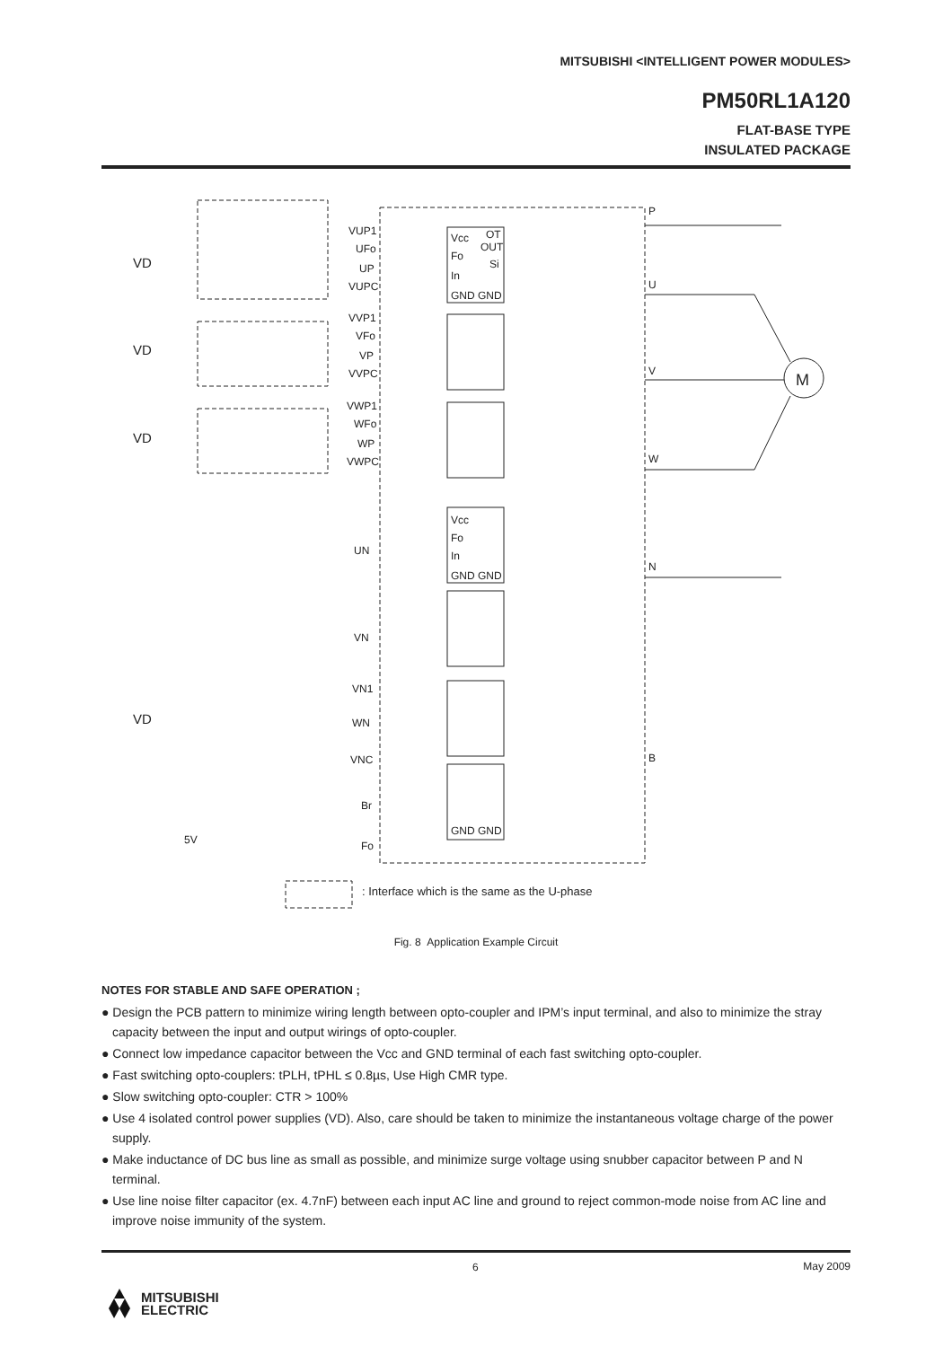MITSUBISHI <INTELLIGENT POWER MODULES>
PM50RL1A120
FLAT-BASE TYPE
INSULATED PACKAGE
P
U
V
W
N
B
M
VD
VD
VD
VD
VUP1
UFo
UP
VUPC
VVP1
VFo
VP
VVPC
VWP1
WFo
WP
VWPC
UN
VN
VN1
WN
VNC
Br
Fo
Vcc
OT
OUT
Fo
Si
In
GND GND
Vcc
Fo
In
GND GND
GND GND
5V
: Interface which is the same as the U-phase
Fig. 8 Application Example Circuit
NOTES FOR STABLE AND SAFE OPERATION ;
● Design the PCB pattern to minimize wiring length between opto-coupler and IPM’s input terminal, and also to minimize the stray capacity between the input and output wirings of opto-coupler.
● Connect low impedance capacitor between the Vcc and GND terminal of each fast switching opto-coupler.
● Fast switching opto-couplers: tPLH, tPHL ≤ 0.8µs, Use High CMR type.
● Slow switching opto-coupler: CTR > 100%
● Use 4 isolated control power supplies (VD). Also, care should be taken to minimize the instantaneous voltage charge of the power supply.
● Make inductance of DC bus line as small as possible, and minimize surge voltage using snubber capacitor between P and N terminal.
● Use line noise filter capacitor (ex. 4.7nF) between each input AC line and ground to reject common-mode noise from AC line and improve noise immunity of the system.
May 2009
MITSUBISHI
ELECTRIC
6